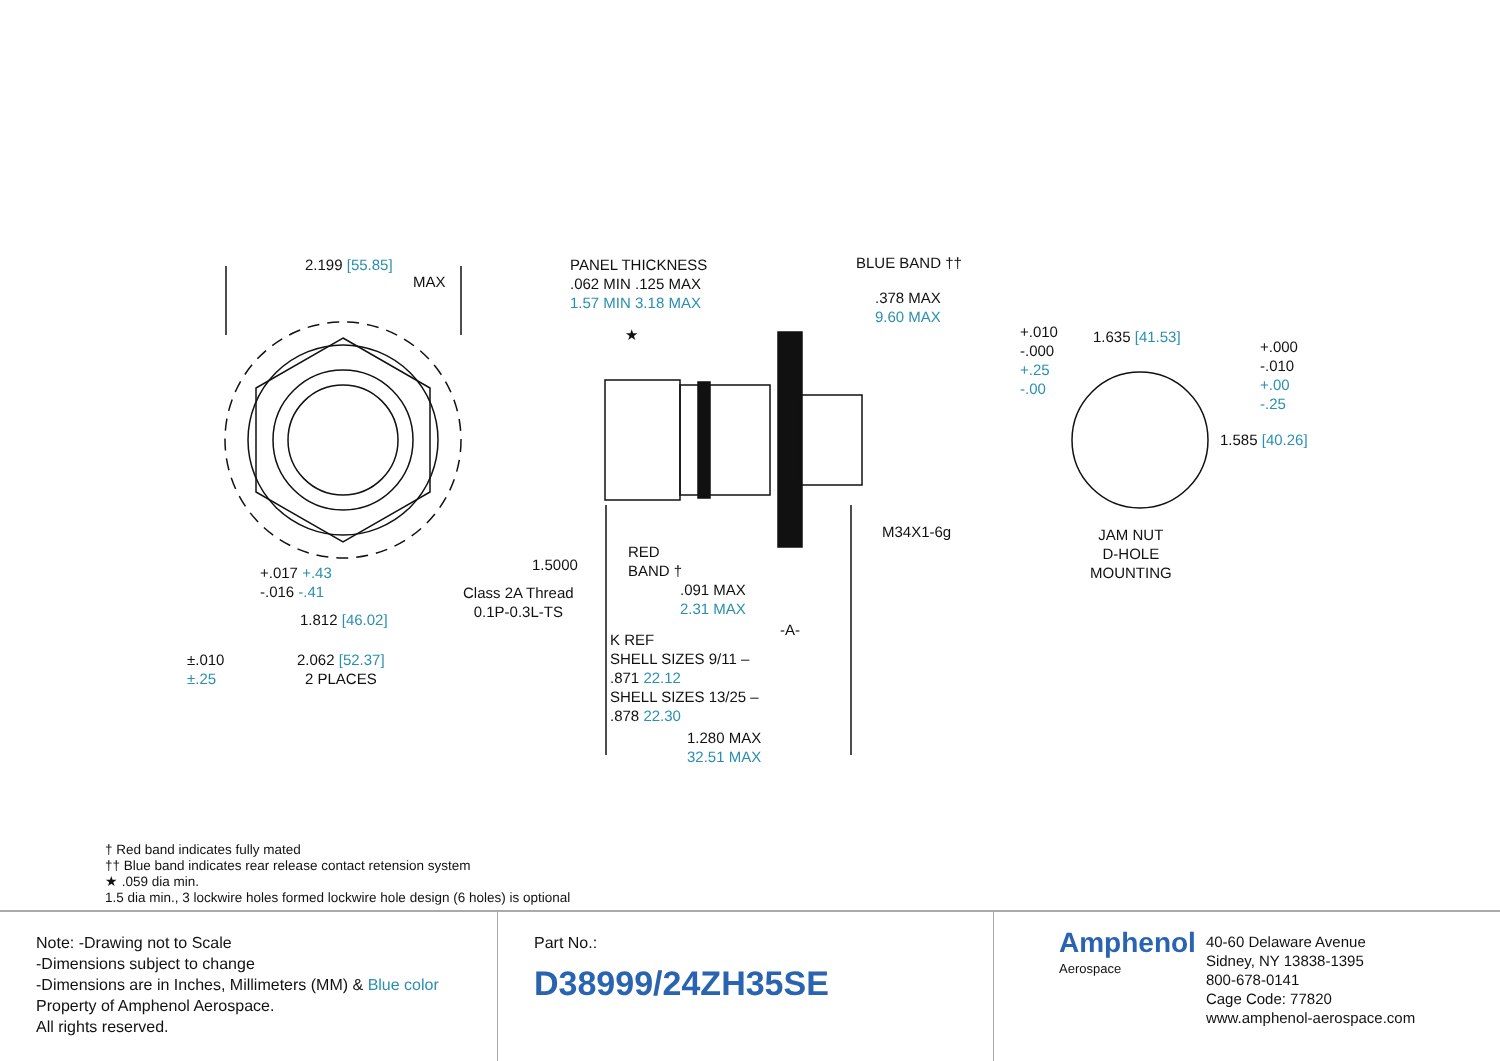2.199 [55.85]
MAX
+.017 +.43
-.016 -.41
1.812 [46.02]
±.010
±.25
2.062 [52.37]
2 PLACES
PANEL THICKNESS
.062 MIN .125 MAX
1.57 MIN 3.18 MAX
BLUE BAND ††
.378 MAX
9.60 MAX
★
1.5000
Class 2A Thread
0.1P-0.3L-TS
RED
BAND †
.091 MAX
2.31 MAX
M34X1-6g
-A-
K REF
SHELL SIZES 9/11 –
.871 22.12
SHELL SIZES 13/25 –
.878 22.30
1.280 MAX
32.51 MAX
+.010
-.000
+.25
-.00
1.635 [41.53]
+.000
-.010
+.00
-.25
1.585 [40.26]
JAM NUT
D-HOLE
MOUNTING
† Red band indicates fully mated
†† Blue band indicates rear release contact retension system
★ .059 dia min.
1.5 dia min., 3 lockwire holes formed lockwire hole design (6 holes) is optional
Note: -Drawing not to Scale
-Dimensions subject to change
-Dimensions are in Inches, Millimeters (MM) & Blue color
Property of Amphenol Aerospace.
All rights reserved.
Part No.:
D38999/24ZH35SE
Amphenol
Aerospace
40-60 Delaware Avenue
Sidney, NY 13838-1395
800-678-0141
Cage Code: 77820
www.amphenol-aerospace.com